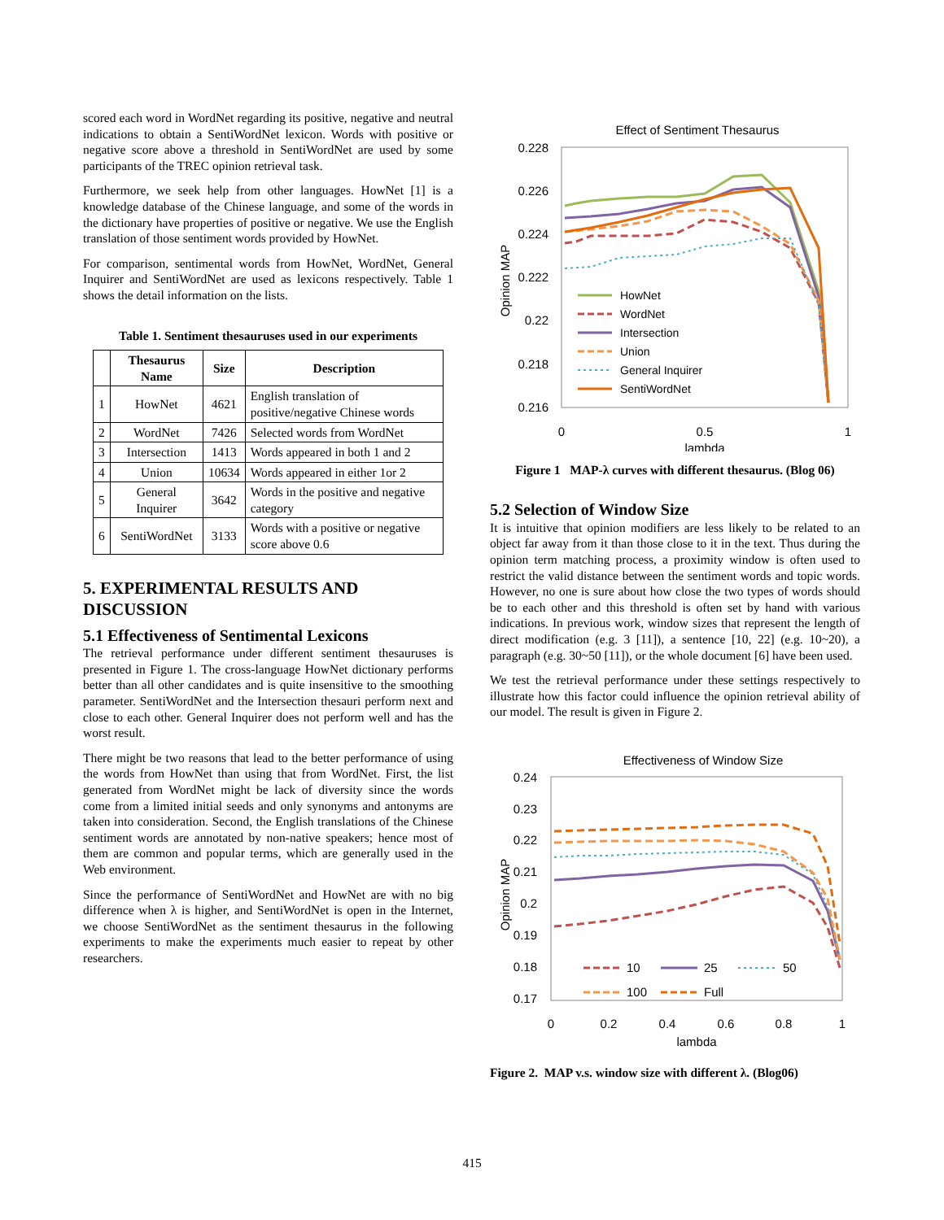scored each word in WordNet regarding its positive, negative and neutral indications to obtain a SentiWordNet lexicon. Words with positive or negative score above a threshold in SentiWordNet are used by some participants of the TREC opinion retrieval task.
Furthermore, we seek help from other languages. HowNet [1] is a knowledge database of the Chinese language, and some of the words in the dictionary have properties of positive or negative. We use the English translation of those sentiment words provided by HowNet.
For comparison, sentimental words from HowNet, WordNet, General Inquirer and SentiWordNet are used as lexicons respectively. Table 1 shows the detail information on the lists.
Table 1. Sentiment thesauruses used in our experiments
| | Thesaurus Name | Size | Description |
| --- | --- | --- | --- |
| 1 | HowNet | 4621 | English translation of positive/negative Chinese words |
| 2 | WordNet | 7426 | Selected words from WordNet |
| 3 | Intersection | 1413 | Words appeared in both 1 and 2 |
| 4 | Union | 10634 | Words appeared in either 1or 2 |
| 5 | General Inquirer | 3642 | Words in the positive and negative category |
| 6 | SentiWordNet | 3133 | Words with a positive or negative score above 0.6 |
5. EXPERIMENTAL RESULTS AND DISCUSSION
5.1 Effectiveness of Sentimental Lexicons
The retrieval performance under different sentiment thesauruses is presented in Figure 1. The cross-language HowNet dictionary performs better than all other candidates and is quite insensitive to the smoothing parameter. SentiWordNet and the Intersection thesauri perform next and close to each other. General Inquirer does not perform well and has the worst result.
There might be two reasons that lead to the better performance of using the words from HowNet than using that from WordNet. First, the list generated from WordNet might be lack of diversity since the words come from a limited initial seeds and only synonyms and antonyms are taken into consideration. Second, the English translations of the Chinese sentiment words are annotated by non-native speakers; hence most of them are common and popular terms, which are generally used in the Web environment.
Since the performance of SentiWordNet and HowNet are with no big difference when λ is higher, and SentiWordNet is open in the Internet, we choose SentiWordNet as the sentiment thesaurus in the following experiments to make the experiments much easier to repeat by other researchers.
Effect of Sentiment Thesaurus
0.228
0.226
0.224
0.222
0.22
0.218
0.216
0
0.5
1
lambda
Opinion MAP
HowNet
WordNet
Intersection
Union
General Inquirer
SentiWordNet
Figure 1 MAP-λ curves with different thesaurus. (Blog 06)
5.2 Selection of Window Size
It is intuitive that opinion modifiers are less likely to be related to an object far away from it than those close to it in the text. Thus during the opinion term matching process, a proximity window is often used to restrict the valid distance between the sentiment words and topic words. However, no one is sure about how close the two types of words should be to each other and this threshold is often set by hand with various indications. In previous work, window sizes that represent the length of direct modification (e.g. 3 [11]), a sentence [10, 22] (e.g. 10~20), a paragraph (e.g. 30~50 [11]), or the whole document [6] have been used.
We test the retrieval performance under these settings respectively to illustrate how this factor could influence the opinion retrieval ability of our model. The result is given in Figure 2.
Effectiveness of Window Size
0.24
0.23
0.22
0.21
0.2
0.19
0.18
0.17
0
0.2
0.4
0.6
0.8
1
lambda
Opinion MAP
10
25
50
100
Full
Figure 2. MAP v.s. window size with different λ. (Blog06)
415